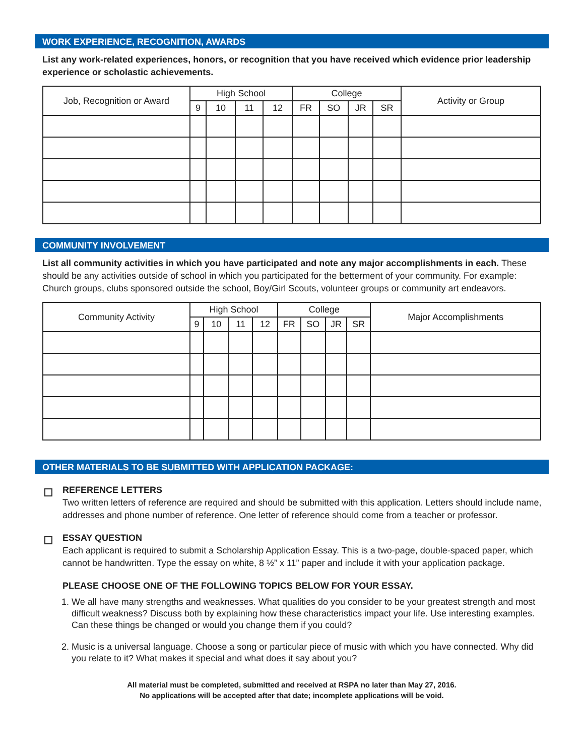WORK EXPERIENCE, RECOGNITION, AWARDS
List any work-related experiences, honors, or recognition that you have received which evidence prior leadership experience or scholastic achievements.
| Job, Recognition or Award | High School | | | | College | | | | Activity or Group |
| --- | --- | --- | --- | --- | --- | --- | --- | --- | --- |
| | 9 | 10 | 11 | 12 | FR | SO | JR | SR | |
COMMUNITY INVOLVEMENT
List all community activities in which you have participated and note any major accomplishments in each. These should be any activities outside of school in which you participated for the betterment of your community. For example: Church groups, clubs sponsored outside the school, Boy/Girl Scouts, volunteer groups or community art endeavors.
| Community Activity | High School | | | | College | | | | Major Accomplishments |
| --- | --- | --- | --- | --- | --- | --- | --- | --- | --- |
| | 9 | 10 | 11 | 12 | FR | SO | JR | SR | |
OTHER MATERIALS TO BE SUBMITTED WITH APPLICATION PACKAGE:
REFERENCE LETTERS
Two written letters of reference are required and should be submitted with this application. Letters should include name, addresses and phone number of reference. One letter of reference should come from a teacher or professor.
ESSAY QUESTION
Each applicant is required to submit a Scholarship Application Essay. This is a two-page, double-spaced paper, which cannot be handwritten. Type the essay on white, 8 ½” x 11” paper and include it with your application package.
PLEASE CHOOSE ONE OF THE FOLLOWING TOPICS BELOW FOR YOUR ESSAY.
1. We all have many strengths and weaknesses. What qualities do you consider to be your greatest strength and most difficult weakness? Discuss both by explaining how these characteristics impact your life. Use interesting examples. Can these things be changed or would you change them if you could?
2. Music is a universal language. Choose a song or particular piece of music with which you have connected. Why did you relate to it? What makes it special and what does it say about you?
All material must be completed, submitted and received at RSPA no later than May 27, 2016.
No applications will be accepted after that date; incomplete applications will be void.